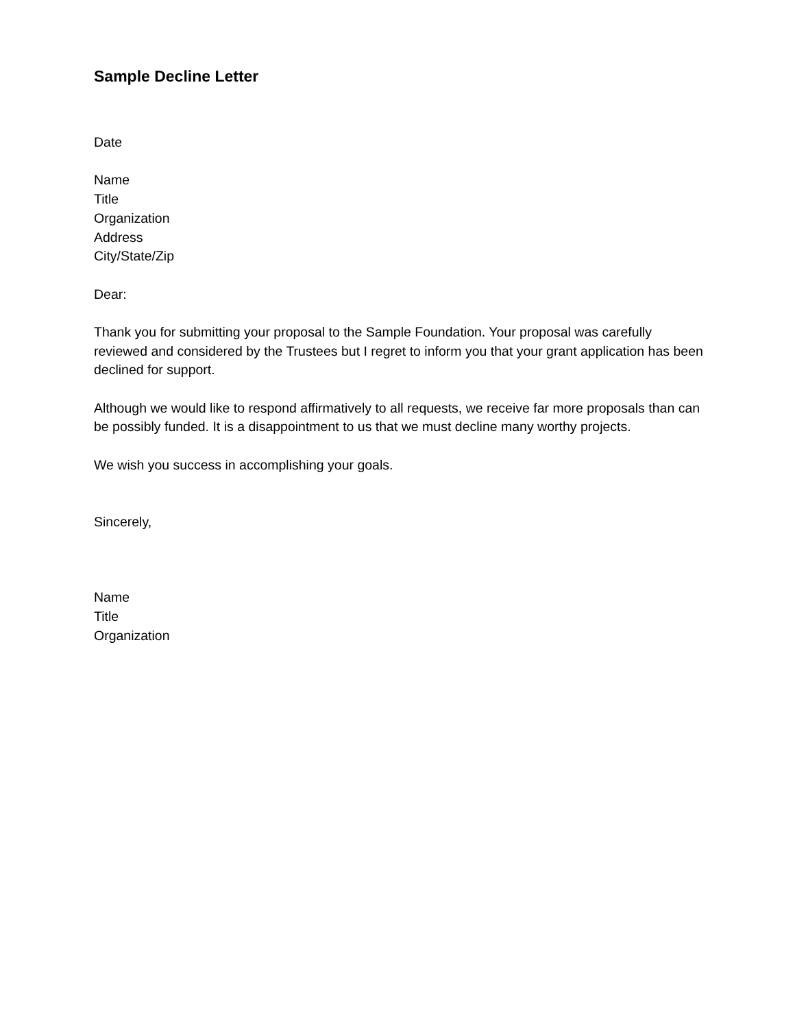Sample Decline Letter
Date
Name
Title
Organization
Address
City/State/Zip
Dear:
Thank you for submitting your proposal to the Sample Foundation. Your proposal was carefully reviewed and considered by the Trustees but I regret to inform you that your grant application has been declined for support.
Although we would like to respond affirmatively to all requests, we receive far more proposals than can be possibly funded. It is a disappointment to us that we must decline many worthy projects.
We wish you success in accomplishing your goals.
Sincerely,
Name
Title
Organization